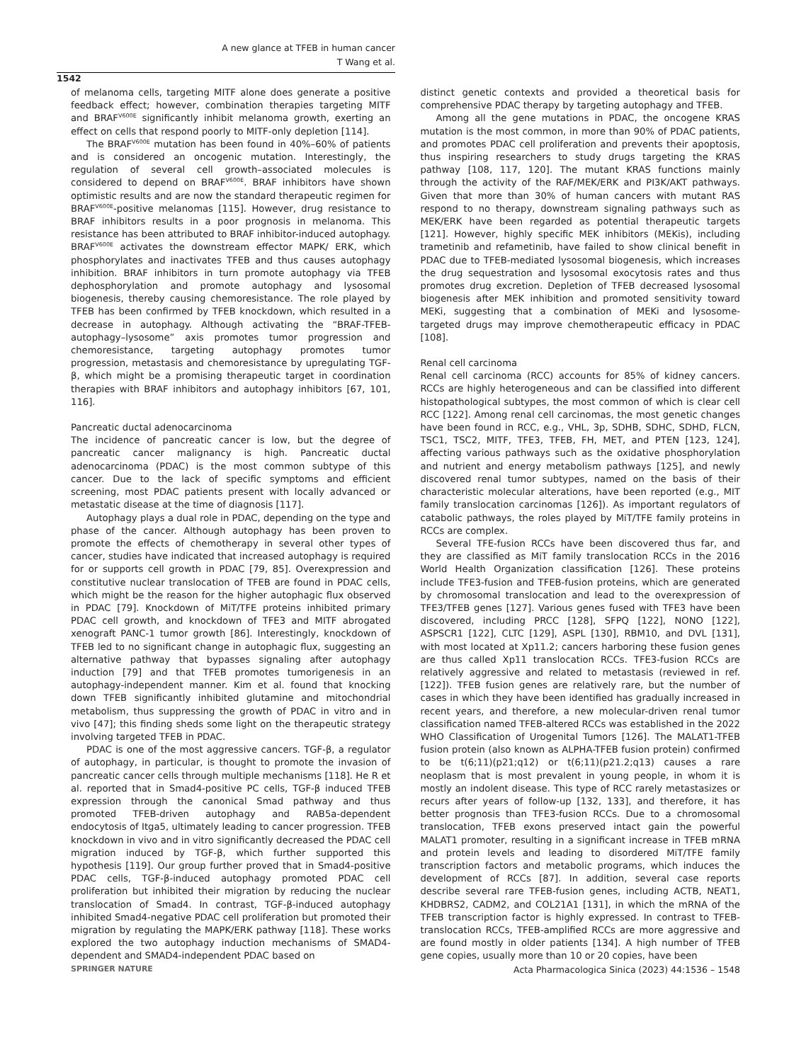A new glance at TFEB in human cancer
T Wang et al.
1542
of melanoma cells, targeting MITF alone does generate a positive feedback effect; however, combination therapies targeting MITF and BRAF<sup>V600E</sup> significantly inhibit melanoma growth, exerting an effect on cells that respond poorly to MITF-only depletion [114].
The BRAF<sup>V600E</sup> mutation has been found in 40%–60% of patients and is considered an oncogenic mutation. Interestingly, the regulation of several cell growth–associated molecules is considered to depend on BRAF<sup>V600E</sup>. BRAF inhibitors have shown optimistic results and are now the standard therapeutic regimen for BRAF<sup>V600E</sup>-positive melanomas [115]. However, drug resistance to BRAF inhibitors results in a poor prognosis in melanoma. This resistance has been attributed to BRAF inhibitor-induced autophagy. BRAF<sup>V600E</sup> activates the downstream effector MAPK/ ERK, which phosphorylates and inactivates TFEB and thus causes autophagy inhibition. BRAF inhibitors in turn promote autophagy via TFEB dephosphorylation and promote autophagy and lysosomal biogenesis, thereby causing chemoresistance. The role played by TFEB has been confirmed by TFEB knockdown, which resulted in a decrease in autophagy. Although activating the “BRAF-TFEB-autophagy–lysosome” axis promotes tumor progression and chemoresistance, targeting autophagy promotes tumor progression, metastasis and chemoresistance by upregulating TGF-β, which might be a promising therapeutic target in coordination therapies with BRAF inhibitors and autophagy inhibitors [67, 101, 116].
Pancreatic ductal adenocarcinoma
The incidence of pancreatic cancer is low, but the degree of pancreatic cancer malignancy is high. Pancreatic ductal adenocarcinoma (PDAC) is the most common subtype of this cancer. Due to the lack of specific symptoms and efficient screening, most PDAC patients present with locally advanced or metastatic disease at the time of diagnosis [117].
Autophagy plays a dual role in PDAC, depending on the type and phase of the cancer. Although autophagy has been proven to promote the effects of chemotherapy in several other types of cancer, studies have indicated that increased autophagy is required for or supports cell growth in PDAC [79, 85]. Overexpression and constitutive nuclear translocation of TFEB are found in PDAC cells, which might be the reason for the higher autophagic flux observed in PDAC [79]. Knockdown of MiT/TFE proteins inhibited primary PDAC cell growth, and knockdown of TFE3 and MITF abrogated xenograft PANC-1 tumor growth [86]. Interestingly, knockdown of TFEB led to no significant change in autophagic flux, suggesting an alternative pathway that bypasses signaling after autophagy induction [79] and that TFEB promotes tumorigenesis in an autophagy-independent manner. Kim et al. found that knocking down TFEB significantly inhibited glutamine and mitochondrial metabolism, thus suppressing the growth of PDAC in vitro and in vivo [47]; this finding sheds some light on the therapeutic strategy involving targeted TFEB in PDAC.
PDAC is one of the most aggressive cancers. TGF-β, a regulator of autophagy, in particular, is thought to promote the invasion of pancreatic cancer cells through multiple mechanisms [118]. He R et al. reported that in Smad4-positive PC cells, TGF-β induced TFEB expression through the canonical Smad pathway and thus promoted TFEB-driven autophagy and RAB5a-dependent endocytosis of Itga5, ultimately leading to cancer progression. TFEB knockdown in vivo and in vitro significantly decreased the PDAC cell migration induced by TGF-β, which further supported this hypothesis [119]. Our group further proved that in Smad4-positive PDAC cells, TGF-β-induced autophagy promoted PDAC cell proliferation but inhibited their migration by reducing the nuclear translocation of Smad4. In contrast, TGF-β-induced autophagy inhibited Smad4-negative PDAC cell proliferation but promoted their migration by regulating the MAPK/ERK pathway [118]. These works explored the two autophagy induction mechanisms of SMAD4-dependent and SMAD4-independent PDAC based on
distinct genetic contexts and provided a theoretical basis for comprehensive PDAC therapy by targeting autophagy and TFEB.
Among all the gene mutations in PDAC, the oncogene KRAS mutation is the most common, in more than 90% of PDAC patients, and promotes PDAC cell proliferation and prevents their apoptosis, thus inspiring researchers to study drugs targeting the KRAS pathway [108, 117, 120]. The mutant KRAS functions mainly through the activity of the RAF/MEK/ERK and PI3K/AKT pathways. Given that more than 30% of human cancers with mutant RAS respond to no therapy, downstream signaling pathways such as MEK/ERK have been regarded as potential therapeutic targets [121]. However, highly specific MEK inhibitors (MEKis), including trametinib and refametinib, have failed to show clinical benefit in PDAC due to TFEB-mediated lysosomal biogenesis, which increases the drug sequestration and lysosomal exocytosis rates and thus promotes drug excretion. Depletion of TFEB decreased lysosomal biogenesis after MEK inhibition and promoted sensitivity toward MEKi, suggesting that a combination of MEKi and lysosome-targeted drugs may improve chemotherapeutic efficacy in PDAC [108].
Renal cell carcinoma
Renal cell carcinoma (RCC) accounts for 85% of kidney cancers. RCCs are highly heterogeneous and can be classified into different histopathological subtypes, the most common of which is clear cell RCC [122]. Among renal cell carcinomas, the most genetic changes have been found in RCC, e.g., VHL, 3p, SDHB, SDHC, SDHD, FLCN, TSC1, TSC2, MITF, TFE3, TFEB, FH, MET, and PTEN [123, 124], affecting various pathways such as the oxidative phosphorylation and nutrient and energy metabolism pathways [125], and newly discovered renal tumor subtypes, named on the basis of their characteristic molecular alterations, have been reported (e.g., MIT family translocation carcinomas [126]). As important regulators of catabolic pathways, the roles played by MiT/TFE family proteins in RCCs are complex.
Several TFE-fusion RCCs have been discovered thus far, and they are classified as MiT family translocation RCCs in the 2016 World Health Organization classification [126]. These proteins include TFE3-fusion and TFEB-fusion proteins, which are generated by chromosomal translocation and lead to the overexpression of TFE3/TFEB genes [127]. Various genes fused with TFE3 have been discovered, including PRCC [128], SFPQ [122], NONO [122], ASPSCR1 [122], CLTC [129], ASPL [130], RBM10, and DVL [131], with most located at Xp11.2; cancers harboring these fusion genes are thus called Xp11 translocation RCCs. TFE3-fusion RCCs are relatively aggressive and related to metastasis (reviewed in ref. [122]). TFEB fusion genes are relatively rare, but the number of cases in which they have been identified has gradually increased in recent years, and therefore, a new molecular-driven renal tumor classification named TFEB-altered RCCs was established in the 2022 WHO Classification of Urogenital Tumors [126]. The MALAT1-TFEB fusion protein (also known as ALPHA-TFEB fusion protein) confirmed to be t(6;11)(p21;q12) or t(6;11)(p21.2;q13) causes a rare neoplasm that is most prevalent in young people, in whom it is mostly an indolent disease. This type of RCC rarely metastasizes or recurs after years of follow-up [132, 133], and therefore, it has better prognosis than TFE3-fusion RCCs. Due to a chromosomal translocation, TFEB exons preserved intact gain the powerful MALAT1 promoter, resulting in a significant increase in TFEB mRNA and protein levels and leading to disordered MiT/TFE family transcription factors and metabolic programs, which induces the development of RCCs [87]. In addition, several case reports describe several rare TFEB-fusion genes, including ACTB, NEAT1, KHDBRS2, CADM2, and COL21A1 [131], in which the mRNA of the TFEB transcription factor is highly expressed. In contrast to TFEB-translocation RCCs, TFEB-amplified RCCs are more aggressive and are found mostly in older patients [134]. A high number of TFEB gene copies, usually more than 10 or 20 copies, have been
SPRINGER NATURE Acta Pharmacologica Sinica (2023) 44:1536 – 1548